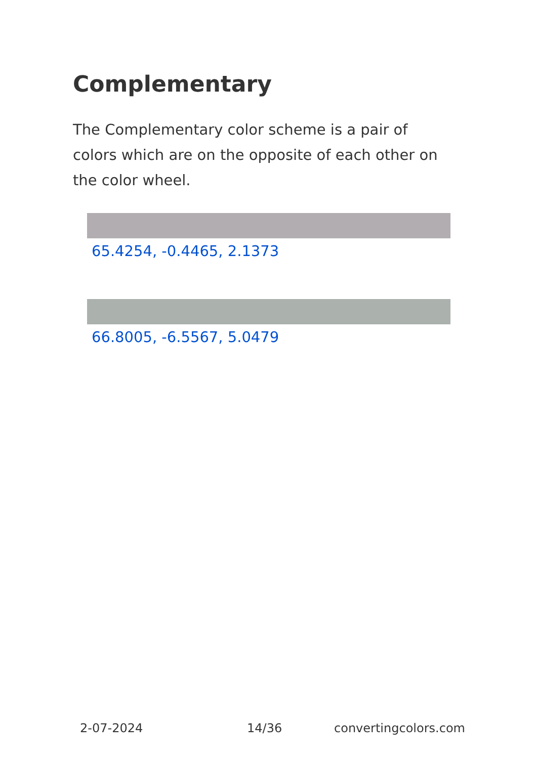Complementary
The Complementary color scheme is a pair of colors which are on the opposite of each other on the color wheel.
65.4254, -0.4465, 2.1373
66.8005, -6.5567, 5.0479
2-07-2024 14/36 convertingcolors.com